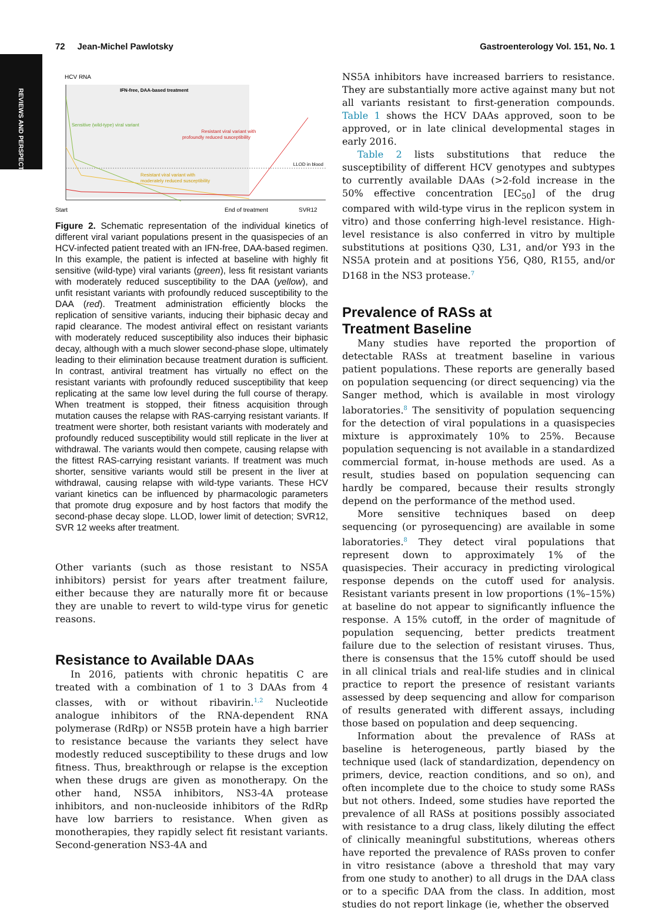REVIEWS AND PERSPECTIVES
72 Jean-Michel Pawlotsky Gastroenterology Vol. 151, No. 1
HCV RNA
IFN-free, DAA-based treatment
Sensitive (wild-type) viral variant
Resistant viral variant with
profoundly reduced susceptibility
LLOD in blood
Resistant viral variant with
moderately reduced susceptibility
Start
End of treatment
SVR12
Figure 2. Schematic representation of the individual kinetics of different viral variant populations present in the quasispecies of an HCV-infected patient treated with an IFN-free, DAA-based regimen. In this example, the patient is infected at baseline with highly fit sensitive (wild-type) viral variants (green), less fit resistant variants with moderately reduced susceptibility to the DAA (yellow), and unfit resistant variants with profoundly reduced susceptibility to the DAA (red). Treatment administration efficiently blocks the replication of sensitive variants, inducing their biphasic decay and rapid clearance. The modest antiviral effect on resistant variants with moderately reduced susceptibility also induces their biphasic decay, although with a much slower second-phase slope, ultimately leading to their elimination because treatment duration is sufficient. In contrast, antiviral treatment has virtually no effect on the resistant variants with profoundly reduced susceptibility that keep replicating at the same low level during the full course of therapy. When treatment is stopped, their fitness acquisition through mutation causes the relapse with RAS-carrying resistant variants. If treatment were shorter, both resistant variants with moderately and profoundly reduced susceptibility would still replicate in the liver at withdrawal. The variants would then compete, causing relapse with the fittest RAS-carrying resistant variants. If treatment was much shorter, sensitive variants would still be present in the liver at withdrawal, causing relapse with wild-type variants. These HCV variant kinetics can be influenced by pharmacologic parameters that promote drug exposure and by host factors that modify the second-phase decay slope. LLOD, lower limit of detection; SVR12, SVR 12 weeks after treatment.
Other variants (such as those resistant to NS5A inhibitors) persist for years after treatment failure, either because they are naturally more fit or because they are unable to revert to wild-type virus for genetic reasons.
Resistance to Available DAAs
In 2016, patients with chronic hepatitis C are treated with a combination of 1 to 3 DAAs from 4 classes, with or without ribavirin.<sup>1,2</sup> Nucleotide analogue inhibitors of the RNA-dependent RNA polymerase (RdRp) or NS5B protein have a high barrier to resistance because the variants they select have modestly reduced susceptibility to these drugs and low fitness. Thus, breakthrough or relapse is the exception when these drugs are given as monotherapy. On the other hand, NS5A inhibitors, NS3-4A protease inhibitors, and non-nucleoside inhibitors of the RdRp have low barriers to resistance. When given as monotherapies, they rapidly select fit resistant variants. Second-generation NS3-4A and
NS5A inhibitors have increased barriers to resistance. They are substantially more active against many but not all variants resistant to first-generation compounds. Table 1 shows the HCV DAAs approved, soon to be approved, or in late clinical developmental stages in early 2016.
Table 2 lists substitutions that reduce the susceptibility of different HCV genotypes and subtypes to currently available DAAs (>2-fold increase in the 50% effective concentration [EC<sub>50</sub>] of the drug compared with wild-type virus in the replicon system in vitro) and those conferring high-level resistance. High-level resistance is also conferred in vitro by multiple substitutions at positions Q30, L31, and/or Y93 in the NS5A protein and at positions Y56, Q80, R155, and/or D168 in the NS3 protease.<sup>7</sup>
Prevalence of RASs at
Treatment Baseline
Many studies have reported the proportion of detectable RASs at treatment baseline in various patient populations. These reports are generally based on population sequencing (or direct sequencing) via the Sanger method, which is available in most virology laboratories.<sup>8</sup> The sensitivity of population sequencing for the detection of viral populations in a quasispecies mixture is approximately 10% to 25%. Because population sequencing is not available in a standardized commercial format, in-house methods are used. As a result, studies based on population sequencing can hardly be compared, because their results strongly depend on the performance of the method used.
More sensitive techniques based on deep sequencing (or pyrosequencing) are available in some laboratories.<sup>8</sup> They detect viral populations that represent down to approximately 1% of the quasispecies. Their accuracy in predicting virological response depends on the cutoff used for analysis. Resistant variants present in low proportions (1%–15%) at baseline do not appear to significantly influence the response. A 15% cutoff, in the order of magnitude of population sequencing, better predicts treatment failure due to the selection of resistant viruses. Thus, there is consensus that the 15% cutoff should be used in all clinical trials and real-life studies and in clinical practice to report the presence of resistant variants assessed by deep sequencing and allow for comparison of results generated with different assays, including those based on population and deep sequencing.
Information about the prevalence of RASs at baseline is heterogeneous, partly biased by the technique used (lack of standardization, dependency on primers, device, reaction conditions, and so on), and often incomplete due to the choice to study some RASs but not others. Indeed, some studies have reported the prevalence of all RASs at positions possibly associated with resistance to a drug class, likely diluting the effect of clinically meaningful substitutions, whereas others have reported the prevalence of RASs proven to confer in vitro resistance (above a threshold that may vary from one study to another) to all drugs in the DAA class or to a specific DAA from the class. In addition, most studies do not report linkage (ie, whether the observed